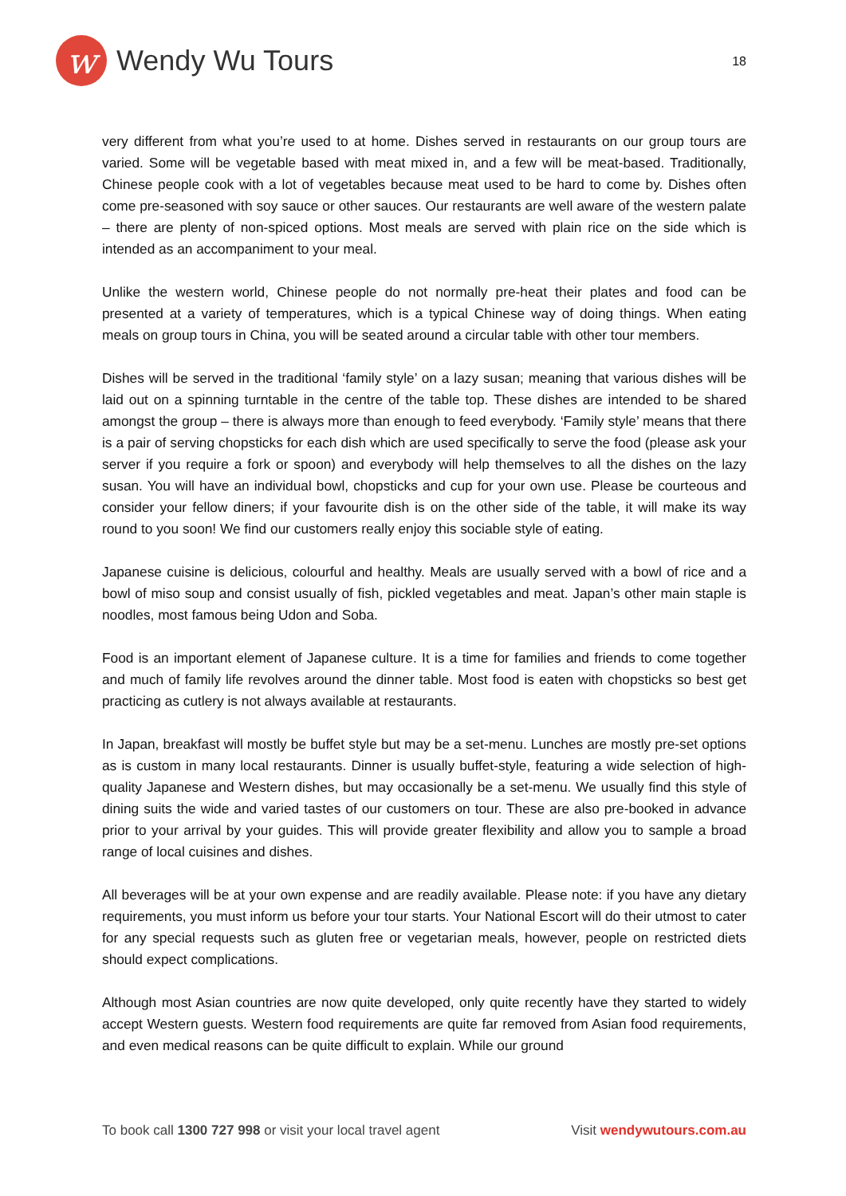w
Wendy Wu Tours
18
very different from what you’re used to at home. Dishes served in restaurants on our group tours are varied. Some will be vegetable based with meat mixed in, and a few will be meat-based. Traditionally, Chinese people cook with a lot of vegetables because meat used to be hard to come by. Dishes often come pre-seasoned with soy sauce or other sauces. Our restaurants are well aware of the western palate – there are plenty of non-spiced options. Most meals are served with plain rice on the side which is intended as an accompaniment to your meal.
Unlike the western world, Chinese people do not normally pre-heat their plates and food can be presented at a variety of temperatures, which is a typical Chinese way of doing things. When eating meals on group tours in China, you will be seated around a circular table with other tour members.
Dishes will be served in the traditional ‘family style’ on a lazy susan; meaning that various dishes will be laid out on a spinning turntable in the centre of the table top. These dishes are intended to be shared amongst the group – there is always more than enough to feed everybody. ‘Family style’ means that there is a pair of serving chopsticks for each dish which are used specifically to serve the food (please ask your server if you require a fork or spoon) and everybody will help themselves to all the dishes on the lazy susan. You will have an individual bowl, chopsticks and cup for your own use. Please be courteous and consider your fellow diners; if your favourite dish is on the other side of the table, it will make its way round to you soon! We find our customers really enjoy this sociable style of eating.
Japanese cuisine is delicious, colourful and healthy. Meals are usually served with a bowl of rice and a bowl of miso soup and consist usually of fish, pickled vegetables and meat. Japan’s other main staple is noodles, most famous being Udon and Soba.
Food is an important element of Japanese culture. It is a time for families and friends to come together and much of family life revolves around the dinner table. Most food is eaten with chopsticks so best get practicing as cutlery is not always available at restaurants.
In Japan, breakfast will mostly be buffet style but may be a set-menu. Lunches are mostly pre-set options as is custom in many local restaurants. Dinner is usually buffet-style, featuring a wide selection of high-quality Japanese and Western dishes, but may occasionally be a set-menu. We usually find this style of dining suits the wide and varied tastes of our customers on tour. These are also pre-booked in advance prior to your arrival by your guides. This will provide greater flexibility and allow you to sample a broad range of local cuisines and dishes.
All beverages will be at your own expense and are readily available. Please note: if you have any dietary requirements, you must inform us before your tour starts. Your National Escort will do their utmost to cater for any special requests such as gluten free or vegetarian meals, however, people on restricted diets should expect complications.
Although most Asian countries are now quite developed, only quite recently have they started to widely accept Western guests. Western food requirements are quite far removed from Asian food requirements, and even medical reasons can be quite difficult to explain. While our ground
To book call 1300 727 998 or visit your local travel agent Visit wendywutours.com.au